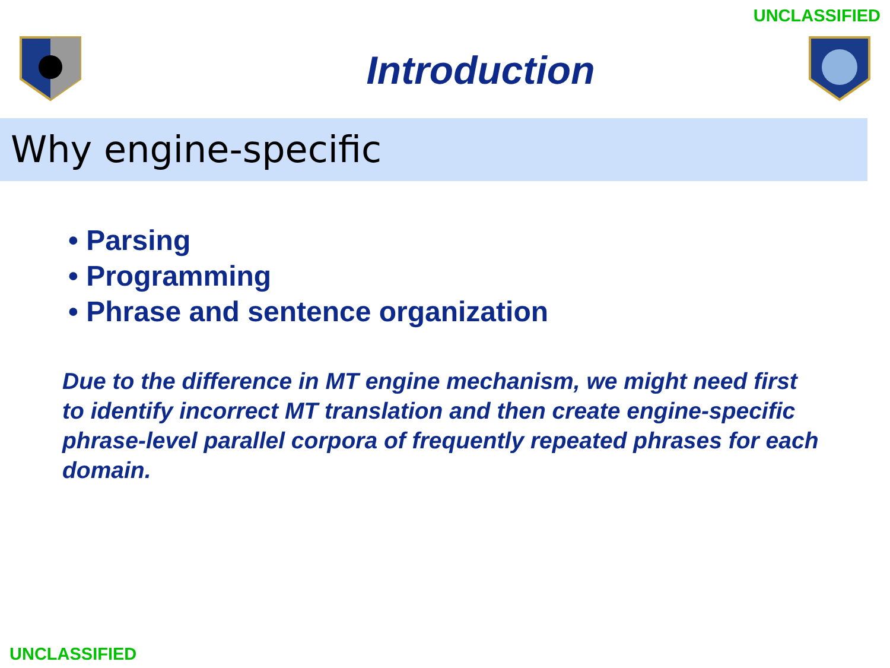UNCLASSIFIED
Introduction
Why engine-specific
• Parsing
• Programming
• Phrase and sentence organization
Due to the difference in MT engine mechanism, we might need first to identify incorrect MT translation and then create engine-specific phrase-level parallel corpora of frequently repeated phrases for each domain.
UNCLASSIFIED